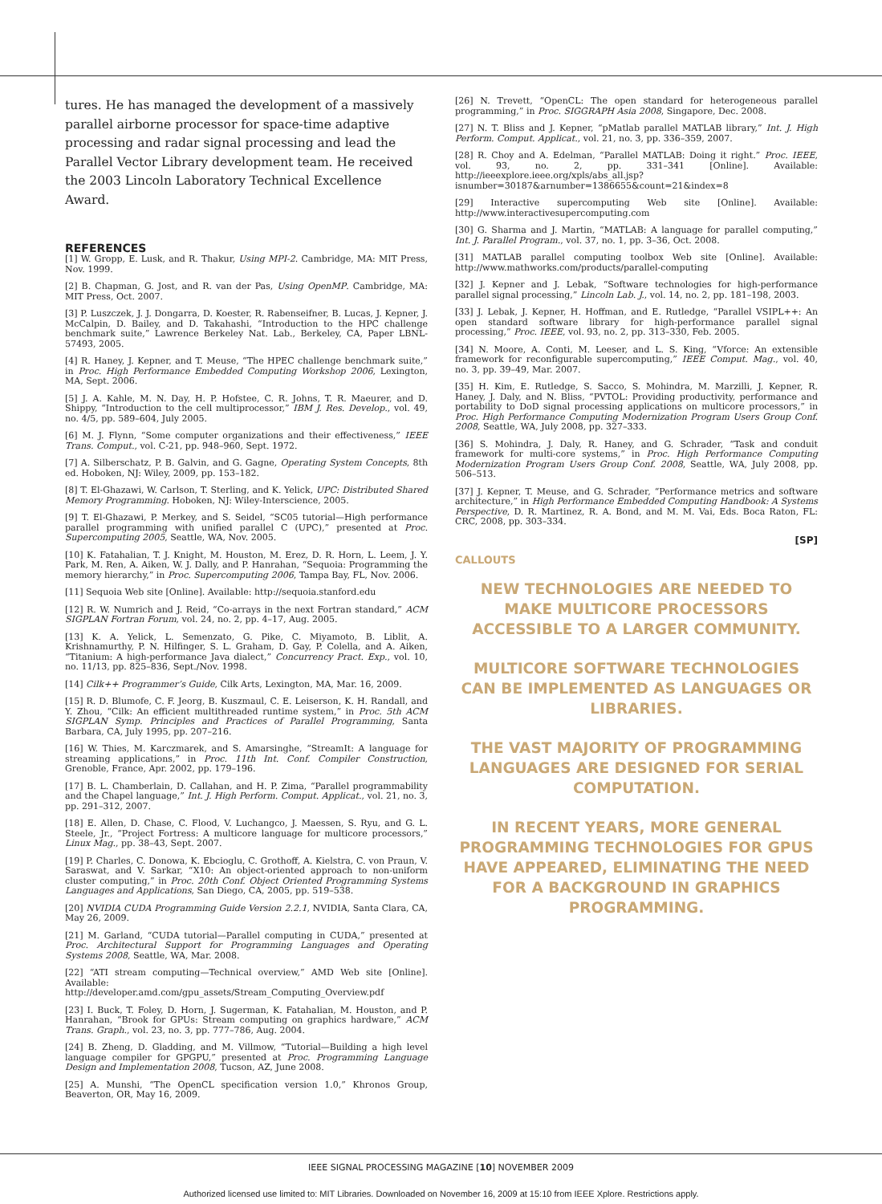tures. He has managed the development of a massively parallel airborne processor for space-time adaptive processing and radar signal processing and lead the Parallel Vector Library development team. He received the 2003 Lincoln Laboratory Technical Excellence Award.
REFERENCES
[1] W. Gropp, E. Lusk, and R. Thakur, Using MPI-2. Cambridge, MA: MIT Press, Nov. 1999.
[2] B. Chapman, G. Jost, and R. van der Pas, Using OpenMP. Cambridge, MA: MIT Press, Oct. 2007.
[3] P. Luszczek, J. J. Dongarra, D. Koester, R. Rabenseifner, B. Lucas, J. Kepner, J. McCalpin, D. Bailey, and D. Takahashi, “Introduction to the HPC challenge benchmark suite,” Lawrence Berkeley Nat. Lab., Berkeley, CA, Paper LBNL-57493, 2005.
[4] R. Haney, J. Kepner, and T. Meuse, “The HPEC challenge benchmark suite,” in Proc. High Performance Embedded Computing Workshop 2006, Lexington, MA, Sept. 2006.
[5] J. A. Kahle, M. N. Day, H. P. Hofstee, C. R. Johns, T. R. Maeurer, and D. Shippy, “Introduction to the cell multiprocessor,” IBM J. Res. Develop., vol. 49, no. 4/5, pp. 589–604, July 2005.
[6] M. J. Flynn, “Some computer organizations and their effectiveness,” IEEE Trans. Comput., vol. C-21, pp. 948–960, Sept. 1972.
[7] A. Silberschatz, P. B. Galvin, and G. Gagne, Operating System Concepts, 8th ed. Hoboken, NJ: Wiley, 2009, pp. 153–182.
[8] T. El-Ghazawi, W. Carlson, T. Sterling, and K. Yelick, UPC: Distributed Shared Memory Programming. Hoboken, NJ: Wiley-Interscience, 2005.
[9] T. El-Ghazawi, P. Merkey, and S. Seidel, “SC05 tutorial—High performance parallel programming with unified parallel C (UPC),” presented at Proc. Supercomputing 2005, Seattle, WA, Nov. 2005.
[10] K. Fatahalian, T. J. Knight, M. Houston, M. Erez, D. R. Horn, L. Leem, J. Y. Park, M. Ren, A. Aiken, W. J. Dally, and P. Hanrahan, “Sequoia: Programming the memory hierarchy,” in Proc. Supercomputing 2006, Tampa Bay, FL, Nov. 2006.
[11] Sequoia Web site [Online]. Available: http://sequoia.stanford.edu
[12] R. W. Numrich and J. Reid, “Co-arrays in the next Fortran standard,” ACM SIGPLAN Fortran Forum, vol. 24, no. 2, pp. 4–17, Aug. 2005.
[13] K. A. Yelick, L. Semenzato, G. Pike, C. Miyamoto, B. Liblit, A. Krishnamurthy, P. N. Hilfinger, S. L. Graham, D. Gay, P. Colella, and A. Aiken, “Titanium: A high-performance Java dialect,” Concurrency Pract. Exp., vol. 10, no. 11/13, pp. 825–836, Sept./Nov. 1998.
[14] Cilk++ Programmer’s Guide, Cilk Arts, Lexington, MA, Mar. 16, 2009.
[15] R. D. Blumofe, C. F. Jeorg, B. Kuszmaul, C. E. Leiserson, K. H. Randall, and Y. Zhou, “Cilk: An efficient multithreaded runtime system,” in Proc. 5th ACM SIGPLAN Symp. Principles and Practices of Parallel Programming, Santa Barbara, CA, July 1995, pp. 207–216.
[16] W. Thies, M. Karczmarek, and S. Amarsinghe, “StreamIt: A language for streaming applications,” in Proc. 11th Int. Conf. Compiler Construction, Grenoble, France, Apr. 2002, pp. 179–196.
[17] B. L. Chamberlain, D. Callahan, and H. P. Zima, “Parallel programmability and the Chapel language,” Int. J. High Perform. Comput. Applicat., vol. 21, no. 3, pp. 291–312, 2007.
[18] E. Allen, D. Chase, C. Flood, V. Luchangco, J. Maessen, S. Ryu, and G. L. Steele, Jr., “Project Fortress: A multicore language for multicore processors,” Linux Mag., pp. 38–43, Sept. 2007.
[19] P. Charles, C. Donowa, K. Ebcioglu, C. Grothoff, A. Kielstra, C. von Praun, V. Saraswat, and V. Sarkar, “X10: An object-oriented approach to non-uniform cluster computing,” in Proc. 20th Conf. Object Oriented Programming Systems Languages and Applications, San Diego, CA, 2005, pp. 519–538.
[20] NVIDIA CUDA Programming Guide Version 2.2.1, NVIDIA, Santa Clara, CA, May 26, 2009.
[21] M. Garland, “CUDA tutorial—Parallel computing in CUDA,” presented at Proc. Architectural Support for Programming Languages and Operating Systems 2008, Seattle, WA, Mar. 2008.
[22] “ATI stream computing—Technical overview,” AMD Web site [Online]. Available: http://developer.amd.com/gpu_assets/Stream_Computing_Overview.pdf
[23] I. Buck, T. Foley, D. Horn, J. Sugerman, K. Fatahalian, M. Houston, and P. Hanrahan, “Brook for GPUs: Stream computing on graphics hardware,” ACM Trans. Graph., vol. 23, no. 3, pp. 777–786, Aug. 2004.
[24] B. Zheng, D. Gladding, and M. Villmow, “Tutorial—Building a high level language compiler for GPGPU,” presented at Proc. Programming Language Design and Implementation 2008, Tucson, AZ, June 2008.
[25] A. Munshi, “The OpenCL specification version 1.0,” Khronos Group, Beaverton, OR, May 16, 2009.
[26] N. Trevett, “OpenCL: The open standard for heterogeneous parallel programming,” in Proc. SIGGRAPH Asia 2008, Singapore, Dec. 2008.
[27] N. T. Bliss and J. Kepner, “pMatlab parallel MATLAB library,” Int. J. High Perform. Comput. Applicat., vol. 21, no. 3, pp. 336–359, 2007.
[28] R. Choy and A. Edelman, “Parallel MATLAB: Doing it right.” Proc. IEEE, vol. 93, no. 2, pp. 331–341 [Online]. Available: http://ieeexplore.ieee.org/xpls/abs_all.jsp?isnumber=30187&arnumber=1386655&count=21&index=8
[29] Interactive supercomputing Web site [Online]. Available: http://www.interactivesupercomputing.com
[30] G. Sharma and J. Martin, “MATLAB: A language for parallel computing,” Int. J. Parallel Program., vol. 37, no. 1, pp. 3–36, Oct. 2008.
[31] MATLAB parallel computing toolbox Web site [Online]. Available: http://www.mathworks.com/products/parallel-computing
[32] J. Kepner and J. Lebak, “Software technologies for high-performance parallel signal processing,” Lincoln Lab. J., vol. 14, no. 2, pp. 181–198, 2003.
[33] J. Lebak, J. Kepner, H. Hoffman, and E. Rutledge, “Parallel VSIPL++: An open standard software library for high-performance parallel signal processing,” Proc. IEEE, vol. 93, no. 2, pp. 313–330, Feb. 2005.
[34] N. Moore, A. Conti, M. Leeser, and L. S. King, “Vforce: An extensible framework for reconfigurable supercomputing,” IEEE Comput. Mag., vol. 40, no. 3, pp. 39–49, Mar. 2007.
[35] H. Kim, E. Rutledge, S. Sacco, S. Mohindra, M. Marzilli, J. Kepner, R. Haney, J. Daly, and N. Bliss, “PVTOL: Providing productivity, performance and portability to DoD signal processing applications on multicore processors,” in Proc. High Performance Computing Modernization Program Users Group Conf. 2008, Seattle, WA, July 2008, pp. 327–333.
[36] S. Mohindra, J. Daly, R. Haney, and G. Schrader, “Task and conduit framework for multi-core systems,” in Proc. High Performance Computing Modernization Program Users Group Conf. 2008, Seattle, WA, July 2008, pp. 506–513.
[37] J. Kepner, T. Meuse, and G. Schrader, “Performance metrics and software architecture,” in High Performance Embedded Computing Handbook: A Systems Perspective, D. R. Martinez, R. A. Bond, and M. M. Vai, Eds. Boca Raton, FL: CRC, 2008, pp. 303–334.
[SP]
CALLOUTS
NEW TECHNOLOGIES ARE NEEDED TO MAKE MULTICORE PROCESSORS ACCESSIBLE TO A LARGER COMMUNITY.
MULTICORE SOFTWARE TECHNOLOGIES CAN BE IMPLEMENTED AS LANGUAGES OR LIBRARIES.
THE VAST MAJORITY OF PROGRAMMING LANGUAGES ARE DESIGNED FOR SERIAL COMPUTATION.
IN RECENT YEARS, MORE GENERAL PROGRAMMING TECHNOLOGIES FOR GPUS HAVE APPEARED, ELIMINATING THE NEED FOR A BACKGROUND IN GRAPHICS PROGRAMMING.
IEEE SIGNAL PROCESSING MAGAZINE [10] NOVEMBER 2009
Authorized licensed use limited to: MIT Libraries. Downloaded on November 16, 2009 at 15:10 from IEEE Xplore. Restrictions apply.